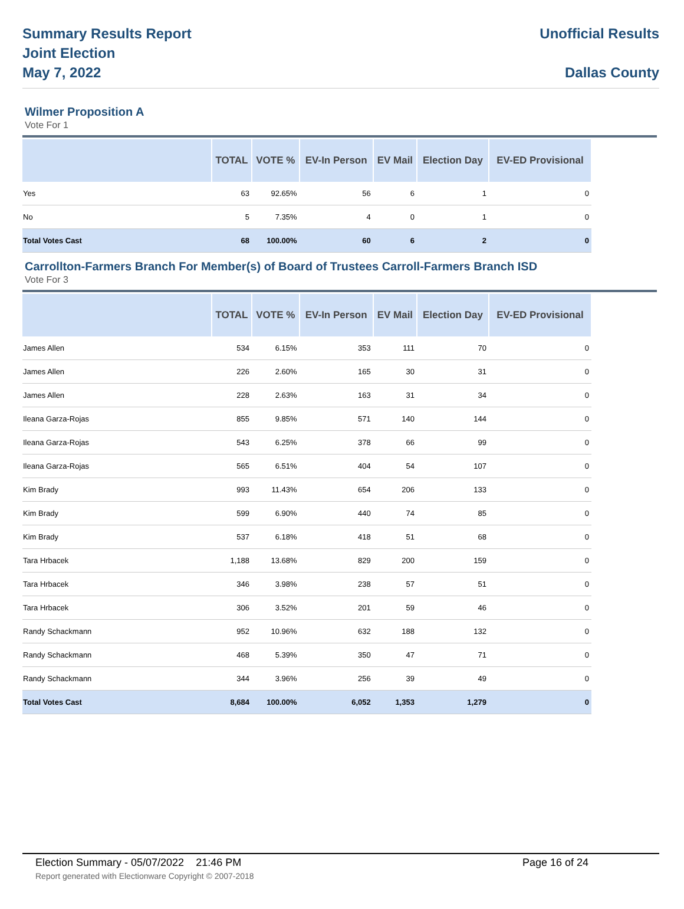Summary Results Report
Joint Election
May 7, 2022
Unofficial Results
Dallas County
Wilmer Proposition A
Vote For 1
| | TOTAL | VOTE % | EV-In Person | EV Mail | Election Day | EV-ED Provisional |
| --- | --- | --- | --- | --- | --- | --- |
| Yes | 63 | 92.65% | 56 | 6 | 1 | 0 |
| No | 5 | 7.35% | 4 | 0 | 1 | 0 |
| Total Votes Cast | 68 | 100.00% | 60 | 6 | 2 | 0 |
Carrollton-Farmers Branch For Member(s) of Board of Trustees Carroll-Farmers Branch ISD
Vote For 3
| | TOTAL | VOTE % | EV-In Person | EV Mail | Election Day | EV-ED Provisional |
| --- | --- | --- | --- | --- | --- | --- |
| James Allen | 534 | 6.15% | 353 | 111 | 70 | 0 |
| James Allen | 226 | 2.60% | 165 | 30 | 31 | 0 |
| James Allen | 228 | 2.63% | 163 | 31 | 34 | 0 |
| Ileana Garza-Rojas | 855 | 9.85% | 571 | 140 | 144 | 0 |
| Ileana Garza-Rojas | 543 | 6.25% | 378 | 66 | 99 | 0 |
| Ileana Garza-Rojas | 565 | 6.51% | 404 | 54 | 107 | 0 |
| Kim Brady | 993 | 11.43% | 654 | 206 | 133 | 0 |
| Kim Brady | 599 | 6.90% | 440 | 74 | 85 | 0 |
| Kim Brady | 537 | 6.18% | 418 | 51 | 68 | 0 |
| Tara Hrbacek | 1,188 | 13.68% | 829 | 200 | 159 | 0 |
| Tara Hrbacek | 346 | 3.98% | 238 | 57 | 51 | 0 |
| Tara Hrbacek | 306 | 3.52% | 201 | 59 | 46 | 0 |
| Randy Schackmann | 952 | 10.96% | 632 | 188 | 132 | 0 |
| Randy Schackmann | 468 | 5.39% | 350 | 47 | 71 | 0 |
| Randy Schackmann | 344 | 3.96% | 256 | 39 | 49 | 0 |
| Total Votes Cast | 8,684 | 100.00% | 6,052 | 1,353 | 1,279 | 0 |
Election Summary - 05/07/2022 21:46 PM Page 16 of 24
Report generated with Electionware Copyright © 2007-2018